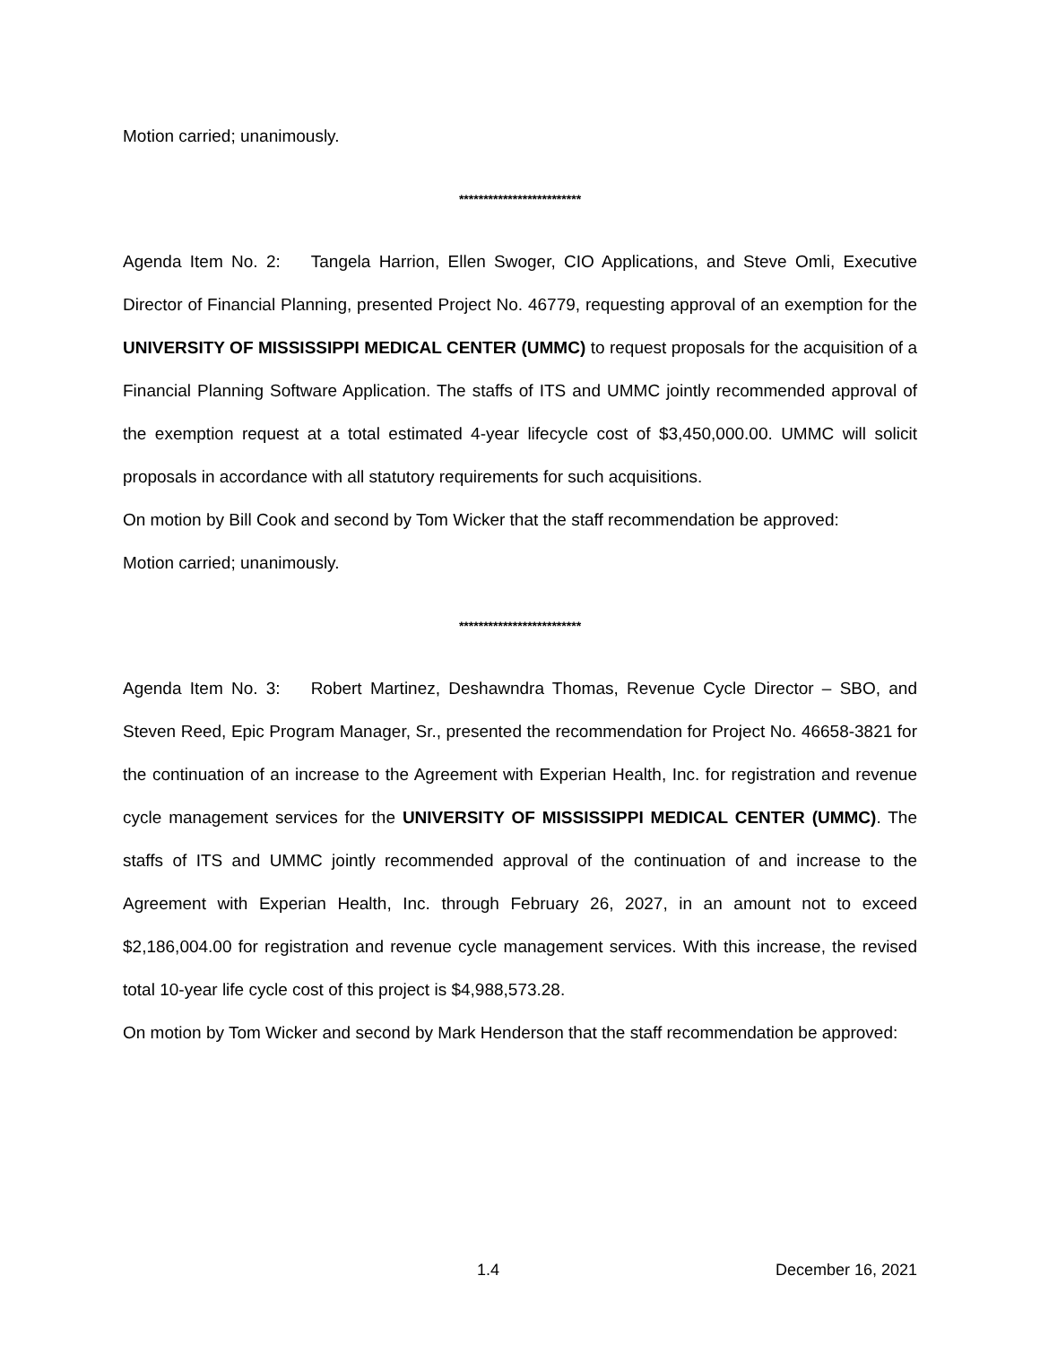Motion carried; unanimously.
*************************
Agenda Item No. 2: Tangela Harrion, Ellen Swoger, CIO Applications, and Steve Omli, Executive Director of Financial Planning, presented Project No. 46779, requesting approval of an exemption for the UNIVERSITY OF MISSISSIPPI MEDICAL CENTER (UMMC) to request proposals for the acquisition of a Financial Planning Software Application. The staffs of ITS and UMMC jointly recommended approval of the exemption request at a total estimated 4-year lifecycle cost of $3,450,000.00. UMMC will solicit proposals in accordance with all statutory requirements for such acquisitions.
On motion by Bill Cook and second by Tom Wicker that the staff recommendation be approved:
Motion carried; unanimously.
*************************
Agenda Item No. 3: Robert Martinez, Deshawndra Thomas, Revenue Cycle Director – SBO, and Steven Reed, Epic Program Manager, Sr., presented the recommendation for Project No. 46658-3821 for the continuation of an increase to the Agreement with Experian Health, Inc. for registration and revenue cycle management services for the UNIVERSITY OF MISSISSIPPI MEDICAL CENTER (UMMC). The staffs of ITS and UMMC jointly recommended approval of the continuation of and increase to the Agreement with Experian Health, Inc. through February 26, 2027, in an amount not to exceed $2,186,004.00 for registration and revenue cycle management services. With this increase, the revised total 10-year life cycle cost of this project is $4,988,573.28.
On motion by Tom Wicker and second by Mark Henderson that the staff recommendation be approved:
1.4 December 16, 2021